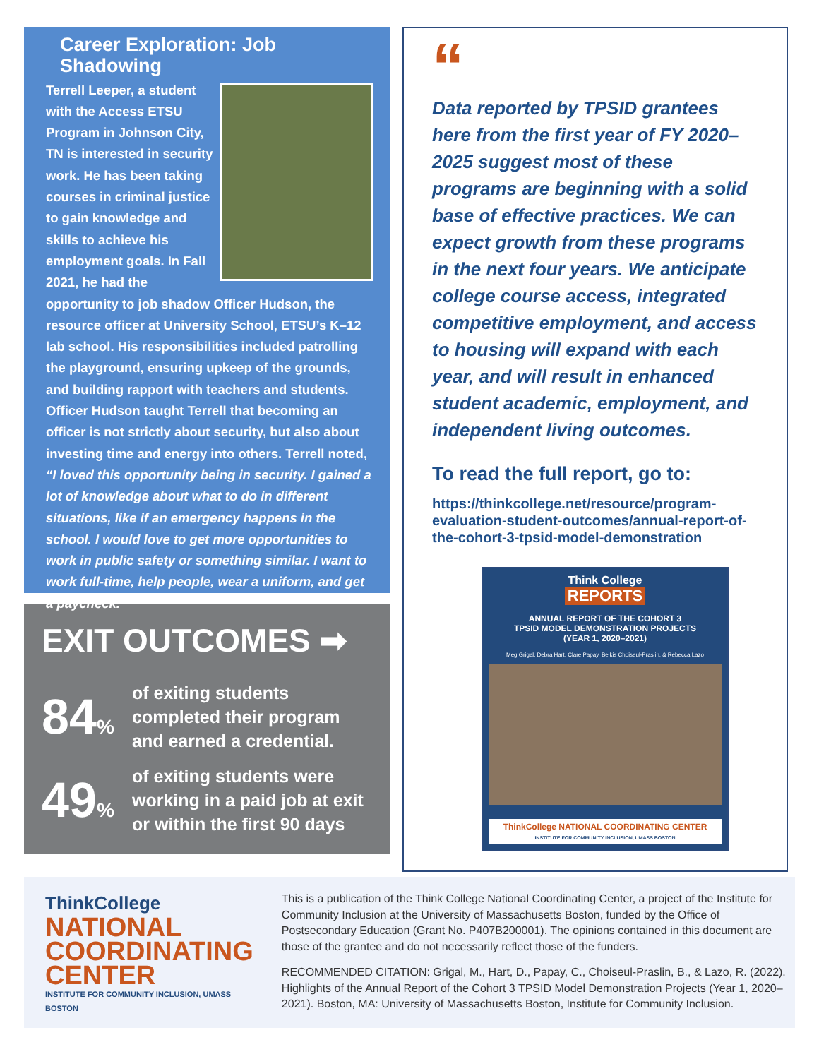Career Exploration: Job Shadowing
Terrell Leeper, a student with the Access ETSU Program in Johnson City, TN is interested in security work. He has been taking courses in criminal justice to gain knowledge and skills to achieve his employment goals. In Fall 2021, he had the opportunity to job shadow Officer Hudson, the resource officer at University School, ETSU’s K–12 lab school. His responsibilities included patrolling the playground, ensuring upkeep of the grounds, and building rapport with teachers and students. Officer Hudson taught Terrell that becoming an officer is not strictly about security, but also about investing time and energy into others. Terrell noted, “I loved this opportunity being in security. I gained a lot of knowledge about what to do in different situations, like if an emergency happens in the school. I would love to get more opportunities to work in public safety or something similar. I want to work full-time, help people, wear a uniform, and get a paycheck.”
EXIT OUTCOMES ➡
84%
of exiting students
completed their program
and earned a credential.
49%
of exiting students were
working in a paid job at exit
or within the first 90 days
“
Data reported by TPSID grantees here from the first year of FY 2020–2025 suggest most of these programs are beginning with a solid base of effective practices. We can expect growth from these programs in the next four years. We anticipate college course access, integrated competitive employment, and access to housing will expand with each year, and will result in enhanced student academic, employment, and independent living outcomes.
To read the full report, go to:
https://thinkcollege.net/resource/program-evaluation-student-outcomes/annual-report-of-the-cohort-3-tpsid-model-demonstration
Think College
REPORTS
ANNUAL REPORT OF THE COHORT 3
TPSID MODEL DEMONSTRATION PROJECTS
(YEAR 1, 2020–2021)
Meg Grigal, Debra Hart, Clare Papay, Belkis Choiseul-Praslin, & Rebecca Lazo
ThinkCollege NATIONAL COORDINATING CENTER
INSTITUTE FOR COMMUNITY INCLUSION, UMASS BOSTON
ThinkCollege
NATIONAL COORDINATING CENTER
INSTITUTE FOR COMMUNITY INCLUSION, UMASS BOSTON
This is a publication of the Think College National Coordinating Center, a project of the Institute for Community Inclusion at the University of Massachusetts Boston, funded by the Office of Postsecondary Education (Grant No. P407B200001). The opinions contained in this document are those of the grantee and do not necessarily reflect those of the funders.
RECOMMENDED CITATION: Grigal, M., Hart, D., Papay, C., Choiseul-Praslin, B., & Lazo, R. (2022). Highlights of the Annual Report of the Cohort 3 TPSID Model Demonstration Projects (Year 1, 2020–2021). Boston, MA: University of Massachusetts Boston, Institute for Community Inclusion.